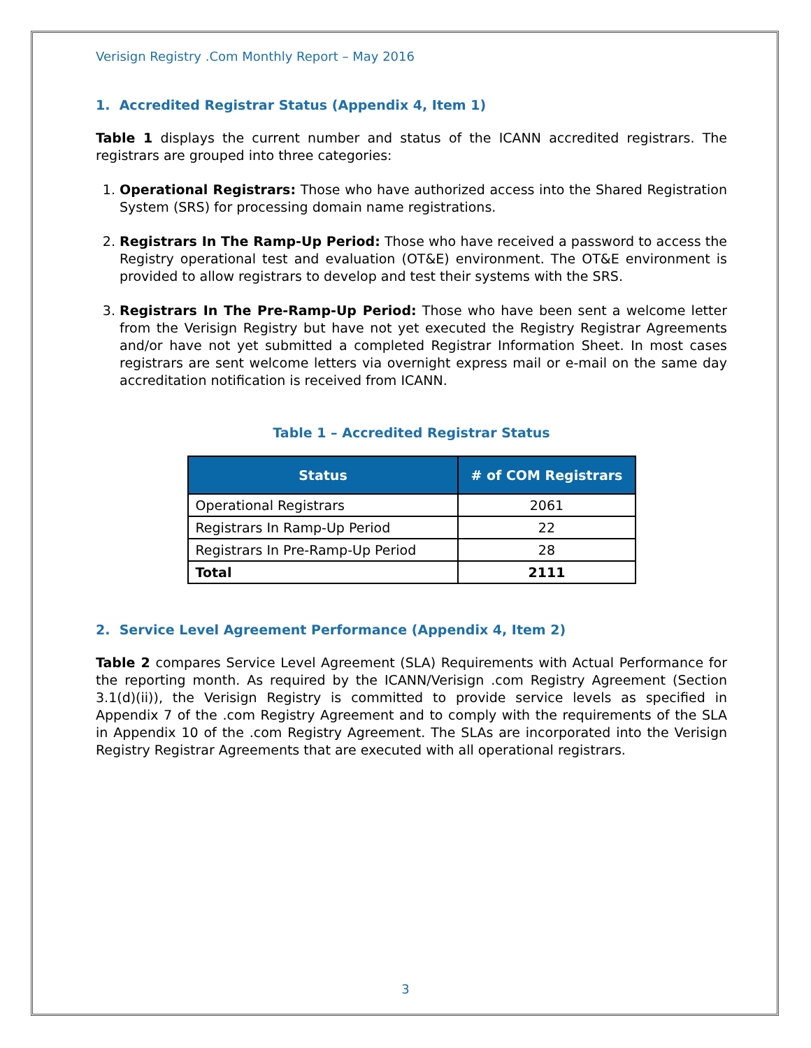Verisign Registry .Com Monthly Report – May 2016
1. Accredited Registrar Status (Appendix 4, Item 1)
Table 1 displays the current number and status of the ICANN accredited registrars. The registrars are grouped into three categories:
1. Operational Registrars: Those who have authorized access into the Shared Registration System (SRS) for processing domain name registrations.
2. Registrars In The Ramp-Up Period: Those who have received a password to access the Registry operational test and evaluation (OT&E) environment. The OT&E environment is provided to allow registrars to develop and test their systems with the SRS.
3. Registrars In The Pre-Ramp-Up Period: Those who have been sent a welcome letter from the Verisign Registry but have not yet executed the Registry Registrar Agreements and/or have not yet submitted a completed Registrar Information Sheet. In most cases registrars are sent welcome letters via overnight express mail or e-mail on the same day accreditation notification is received from ICANN.
Table 1 – Accredited Registrar Status
| Status | # of COM Registrars |
| --- | --- |
| Operational Registrars | 2061 |
| Registrars In Ramp-Up Period | 22 |
| Registrars In Pre-Ramp-Up Period | 28 |
| Total | 2111 |
2. Service Level Agreement Performance (Appendix 4, Item 2)
Table 2 compares Service Level Agreement (SLA) Requirements with Actual Performance for the reporting month. As required by the ICANN/Verisign .com Registry Agreement (Section 3.1(d)(ii)), the Verisign Registry is committed to provide service levels as specified in Appendix 7 of the .com Registry Agreement and to comply with the requirements of the SLA in Appendix 10 of the .com Registry Agreement. The SLAs are incorporated into the Verisign Registry Registrar Agreements that are executed with all operational registrars.
3